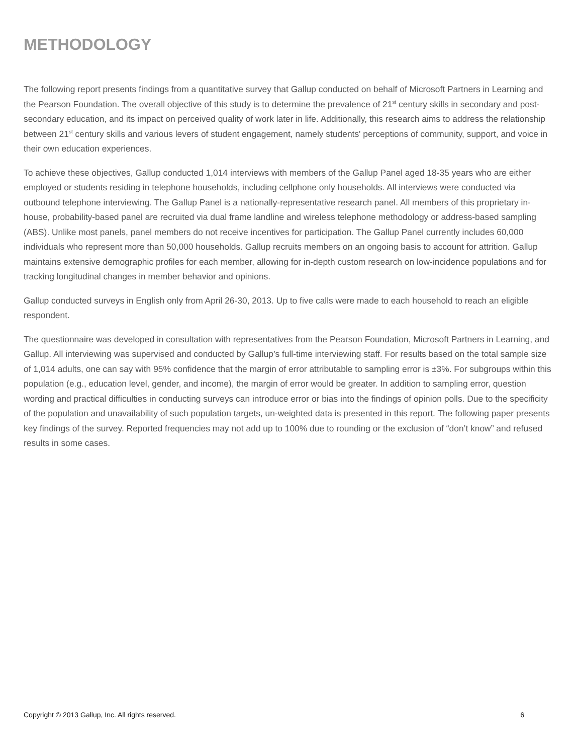METHODOLOGY
The following report presents findings from a quantitative survey that Gallup conducted on behalf of Microsoft Partners in Learning and the Pearson Foundation. The overall objective of this study is to determine the prevalence of 21<sup>st</sup> century skills in secondary and post-secondary education, and its impact on perceived quality of work later in life. Additionally, this research aims to address the relationship between 21<sup>st</sup> century skills and various levers of student engagement, namely students' perceptions of community, support, and voice in their own education experiences.
To achieve these objectives, Gallup conducted 1,014 interviews with members of the Gallup Panel aged 18-35 years who are either employed or students residing in telephone households, including cellphone only households. All interviews were conducted via outbound telephone interviewing. The Gallup Panel is a nationally-representative research panel. All members of this proprietary in-house, probability-based panel are recruited via dual frame landline and wireless telephone methodology or address-based sampling (ABS). Unlike most panels, panel members do not receive incentives for participation. The Gallup Panel currently includes 60,000 individuals who represent more than 50,000 households. Gallup recruits members on an ongoing basis to account for attrition. Gallup maintains extensive demographic profiles for each member, allowing for in-depth custom research on low-incidence populations and for tracking longitudinal changes in member behavior and opinions.
Gallup conducted surveys in English only from April 26-30, 2013. Up to five calls were made to each household to reach an eligible respondent.
The questionnaire was developed in consultation with representatives from the Pearson Foundation, Microsoft Partners in Learning, and Gallup. All interviewing was supervised and conducted by Gallup’s full-time interviewing staff. For results based on the total sample size of 1,014 adults, one can say with 95% confidence that the margin of error attributable to sampling error is ±3%. For subgroups within this population (e.g., education level, gender, and income), the margin of error would be greater. In addition to sampling error, question wording and practical difficulties in conducting surveys can introduce error or bias into the findings of opinion polls. Due to the specificity of the population and unavailability of such population targets, un-weighted data is presented in this report. The following paper presents key findings of the survey. Reported frequencies may not add up to 100% due to rounding or the exclusion of “don’t know” and refused results in some cases.
Copyright © 2013 Gallup, Inc. All rights reserved. 6